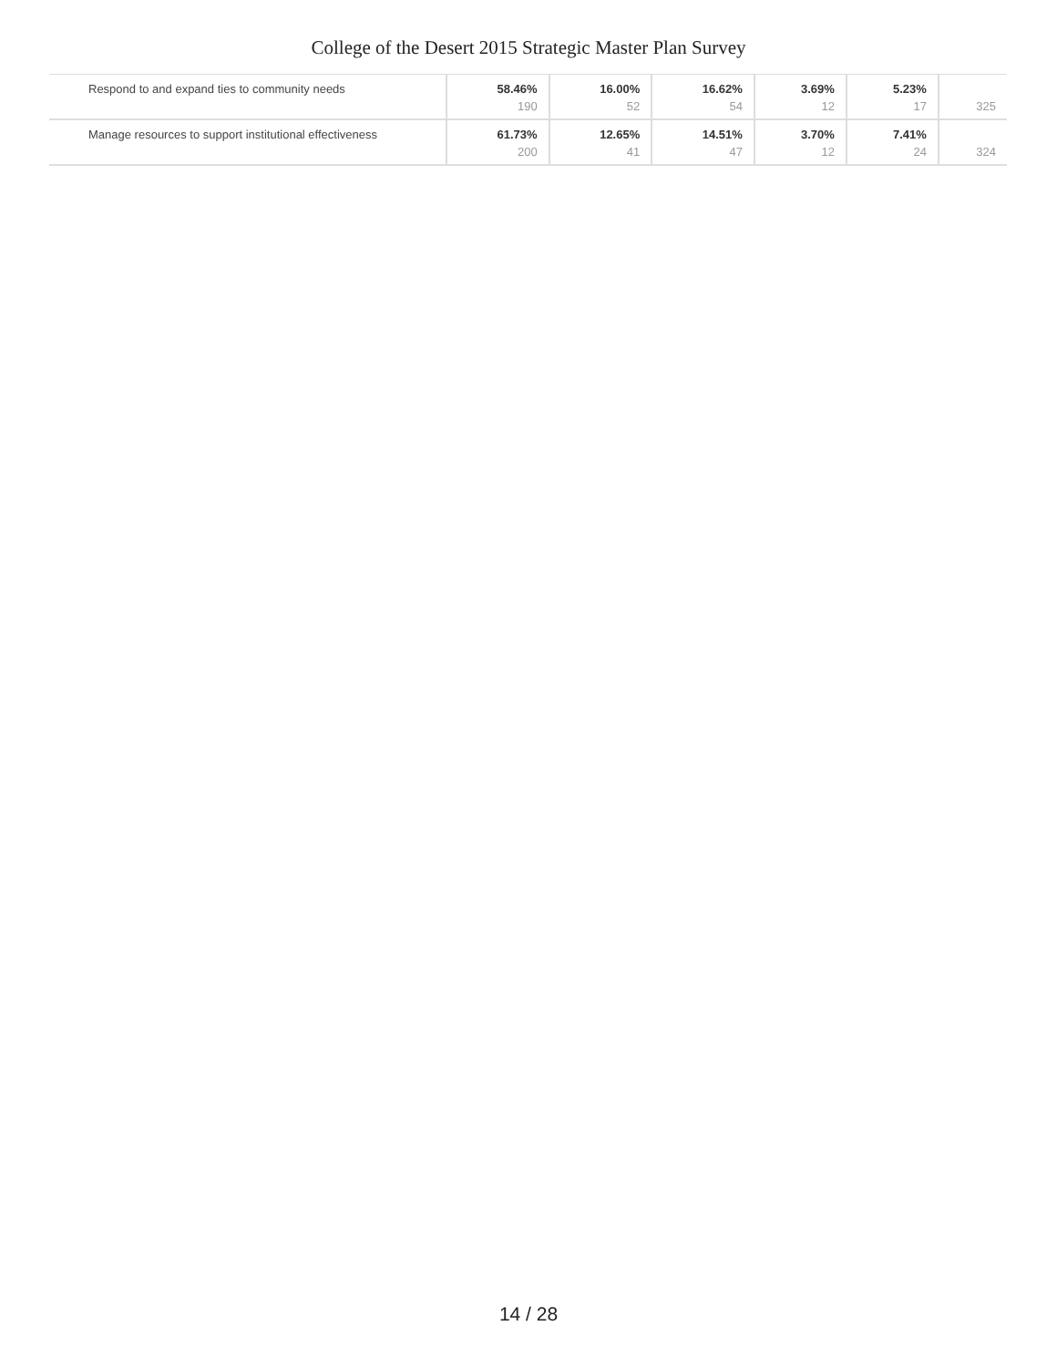College of the Desert 2015 Strategic Master Plan Survey
| Respond to and expand ties to community needs | 58.46% 190 | 16.00% 52 | 16.62% 54 | 3.69% 12 | 5.23% 17 | 325 |
| Manage resources to support institutional effectiveness | 61.73% 200 | 12.65% 41 | 14.51% 47 | 3.70% 12 | 7.41% 24 | 324 |
14 / 28